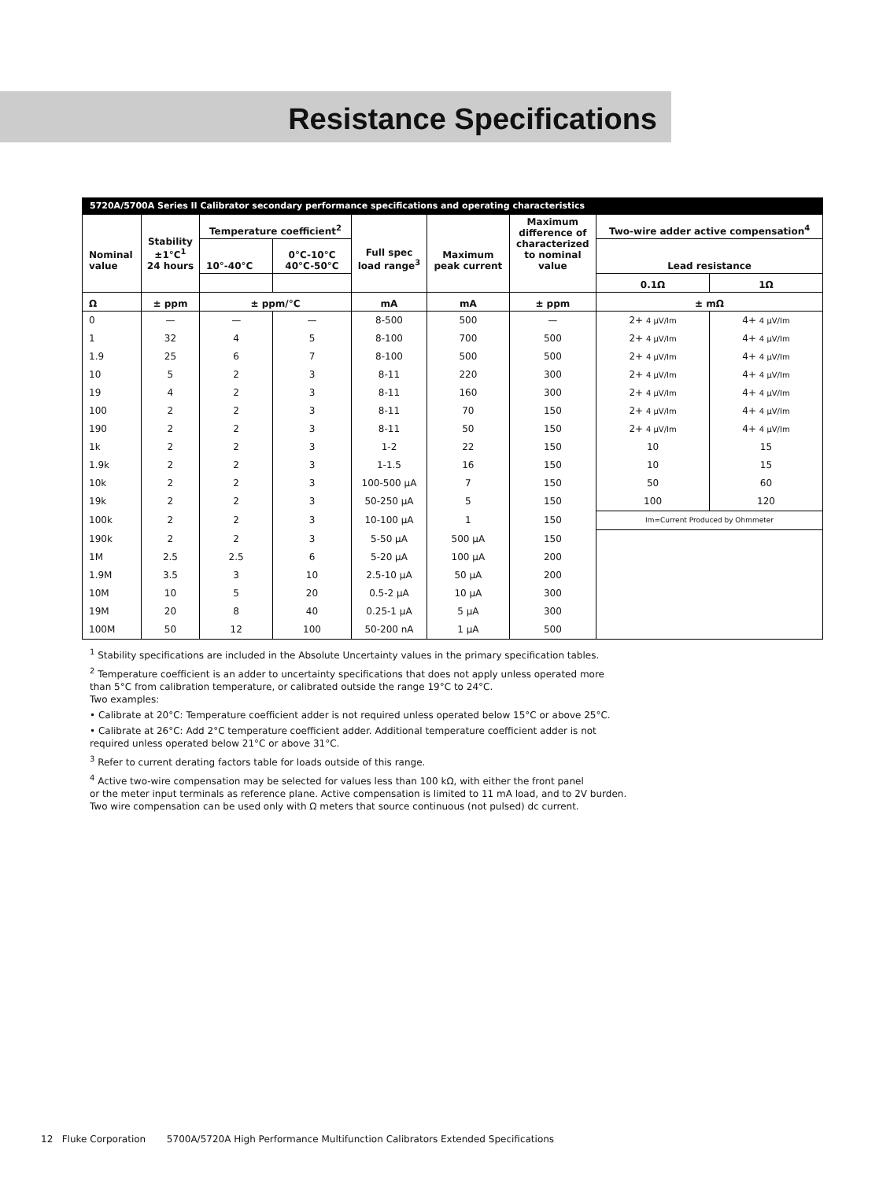Resistance Specifications
5720A/5700A Series II Calibrator secondary performance specifications and operating characteristics
| Nominal value | Stability ±1°C<sup>1</sup> 24 hours | Temperature coefficient<sup>2</sup> | | Full spec load range<sup>3</sup> | Maximum peak current | Maximum difference of characterized to nominal value | Two-wire adder active compensation<sup>4</sup> | |
| --- | --- | --- | --- | --- | --- | --- | --- | --- |
| | | 10°-40°C | 0°C-10°C 40°C-50°C | | | | Lead resistance | |
| | | | | | | | 0.1Ω | 1Ω |
| Ω | ± ppm | ± ppm/°C | | mA | mA | ± ppm | ± mΩ | |
| 0 | — | — | — | 8-500 | 500 | — | 2+ 4 µV/Im | 4+ 4 µV/Im |
| 1 | 32 | 4 | 5 | 8-100 | 700 | 500 | 2+ 4 µV/Im | 4+ 4 µV/Im |
| 1.9 | 25 | 6 | 7 | 8-100 | 500 | 500 | 2+ 4 µV/Im | 4+ 4 µV/Im |
| 10 | 5 | 2 | 3 | 8-11 | 220 | 300 | 2+ 4 µV/Im | 4+ 4 µV/Im |
| 19 | 4 | 2 | 3 | 8-11 | 160 | 300 | 2+ 4 µV/Im | 4+ 4 µV/Im |
| 100 | 2 | 2 | 3 | 8-11 | 70 | 150 | 2+ 4 µV/Im | 4+ 4 µV/Im |
| 190 | 2 | 2 | 3 | 8-11 | 50 | 150 | 2+ 4 µV/Im | 4+ 4 µV/Im |
| 1k | 2 | 2 | 3 | 1-2 | 22 | 150 | 10 | 15 |
| 1.9k | 2 | 2 | 3 | 1-1.5 | 16 | 150 | 10 | 15 |
| 10k | 2 | 2 | 3 | 100-500 µA | 7 | 150 | 50 | 60 |
| 19k | 2 | 2 | 3 | 50-250 µA | 5 | 150 | 100 | 120 |
| 100k | 2 | 2 | 3 | 10-100 µA | 1 | 150 | Im=Current Produced by Ohmmeter | |
| 190k | 2 | 2 | 3 | 5-50 µA | 500 µA | 150 | | |
| 1M | 2.5 | 2.5 | 6 | 5-20 µA | 100 µA | 200 | | |
| 1.9M | 3.5 | 3 | 10 | 2.5-10 µA | 50 µA | 200 | | |
| 10M | 10 | 5 | 20 | 0.5-2 µA | 10 µA | 300 | | |
| 19M | 20 | 8 | 40 | 0.25-1 µA | 5 µA | 300 | | |
| 100M | 50 | 12 | 100 | 50-200 nA | 1 µA | 500 | | |
<sup>1</sup> Stability specifications are included in the Absolute Uncertainty values in the primary specification tables.
<sup>2</sup> Temperature coefficient is an adder to uncertainty specifications that does not apply unless operated more
than 5°C from calibration temperature, or calibrated outside the range 19°C to 24°C.
Two examples:
• Calibrate at 20°C: Temperature coefficient adder is not required unless operated below 15°C or above 25°C.
• Calibrate at 26°C: Add 2°C temperature coefficient adder. Additional temperature coefficient adder is not
required unless operated below 21°C or above 31°C.
<sup>3</sup> Refer to current derating factors table for loads outside of this range.
<sup>4</sup> Active two-wire compensation may be selected for values less than 100 kΩ, with either the front panel
or the meter input terminals as reference plane. Active compensation is limited to 11 mA load, and to 2V burden.
Two wire compensation can be used only with Ω meters that source continuous (not pulsed) dc current.
12 Fluke Corporation 5700A/5720A High Performance Multifunction Calibrators Extended Specifications